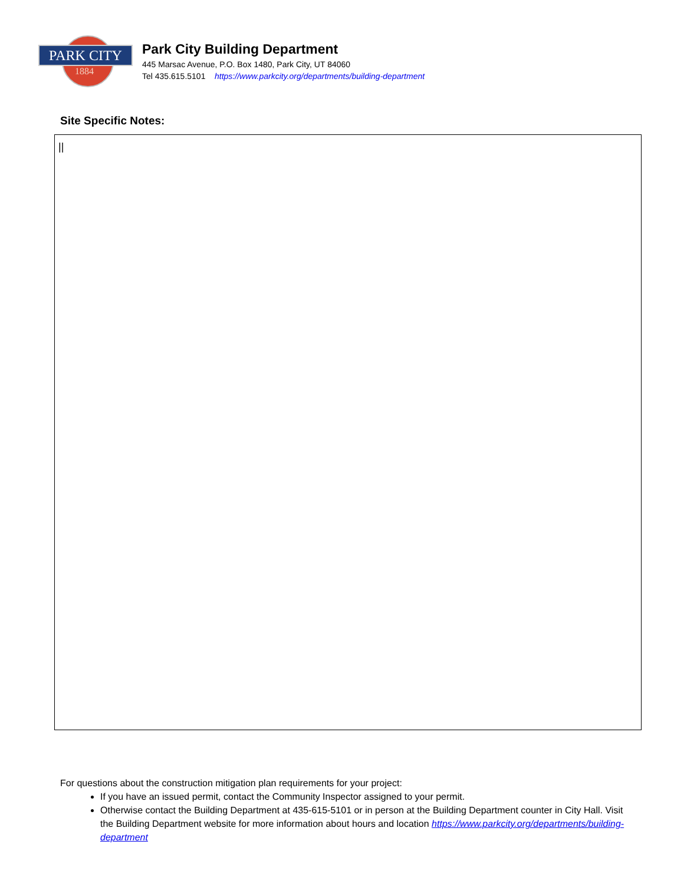PARK CITY
1884
Park City Building Department
445 Marsac Avenue, P.O. Box 1480, Park City, UT 84060
Tel 435.615.5101 https://www.parkcity.org/departments/building-department
Site Specific Notes:
||
For questions about the construction mitigation plan requirements for your project:
If you have an issued permit, contact the Community Inspector assigned to your permit.
Otherwise contact the Building Department at 435-615-5101 or in person at the Building Department counter in City Hall. Visit the Building Department website for more information about hours and location https://www.parkcity.org/departments/building-department